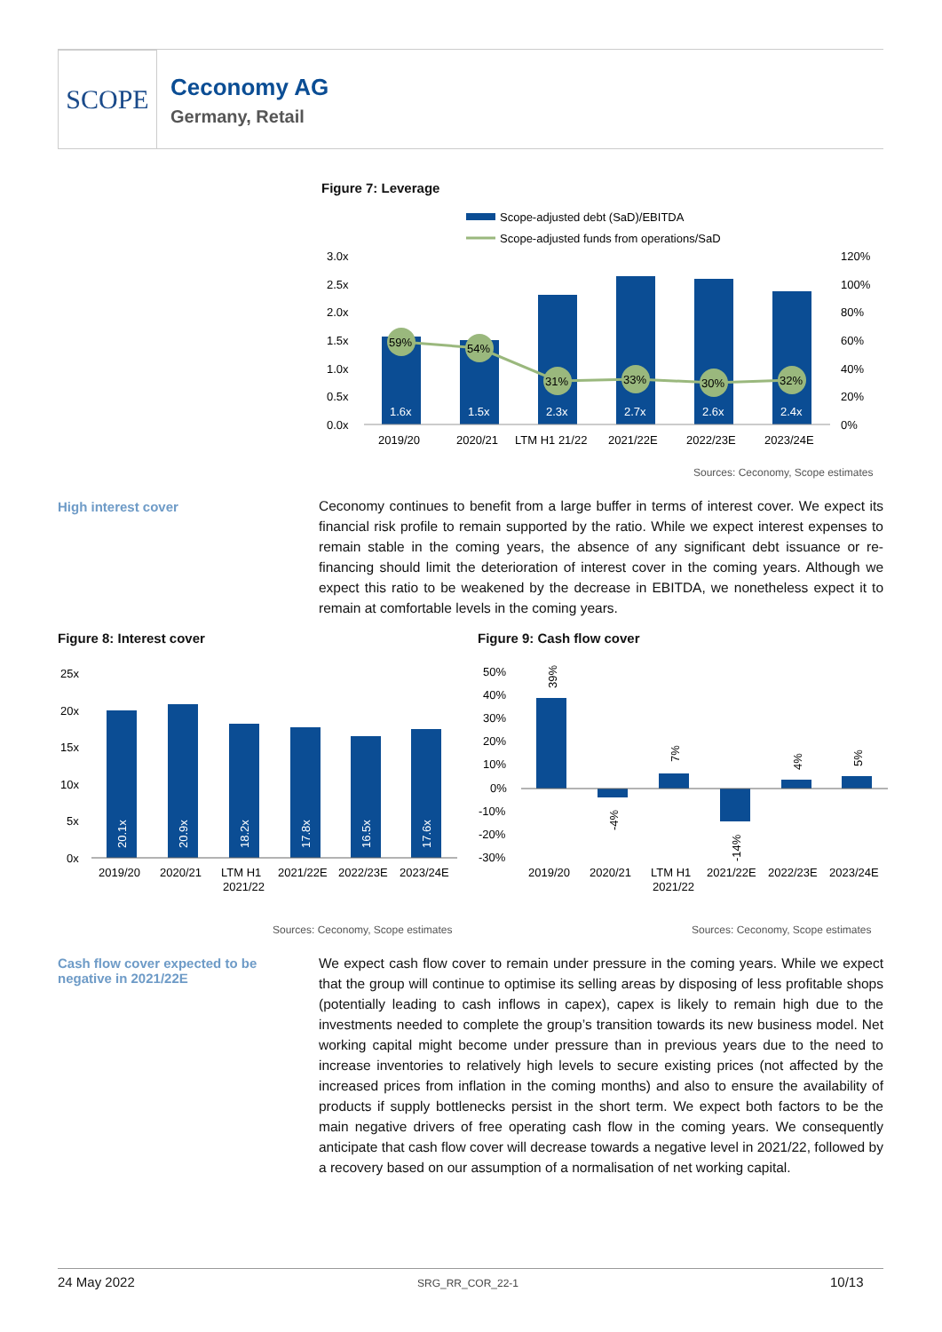SCOPE
Ceconomy AG
Germany, Retail
Figure 7: Leverage
Scope-adjusted debt (SaD)/EBITDA
Scope-adjusted funds from operations/SaD
59%
54%
31%
33%
30%
32%
1.6x
1.5x
2.3x
2.7x
2.6x
2.4x
3.0x
2.5x
2.0x
1.5x
1.0x
0.5x
0.0x
120%
100%
80%
60%
40%
20%
0%
2019/20
2020/21
LTM H1 21/22
2021/22E
2022/23E
2023/24E
Sources: Ceconomy, Scope estimates
High interest cover
Ceconomy continues to benefit from a large buffer in terms of interest cover. We expect its financial risk profile to remain supported by the ratio. While we expect interest expenses to remain stable in the coming years, the absence of any significant debt issuance or re-financing should limit the deterioration of interest cover in the coming years. Although we expect this ratio to be weakened by the decrease in EBITDA, we nonetheless expect it to remain at comfortable levels in the coming years.
Figure 8: Interest cover Figure 9: Cash flow cover
20.1x
20.9x
18.2x
17.8x
16.5x
17.6x
25x
20x
15x
10x
5x
0x
2019/20
2020/21
LTM H1
2021/22
2021/22E
2022/23E
2023/24E
39%
-4%
7%
-14%
4%
5%
50%
40%
30%
20%
10%
0%
-10%
-20%
-30%
2019/20
2020/21
LTM H1
2021/22
2021/22E
2022/23E
2023/24E
Sources: Ceconomy, Scope estimates
Sources: Ceconomy, Scope estimates
Cash flow cover expected to be negative in 2021/22E
We expect cash flow cover to remain under pressure in the coming years. While we expect that the group will continue to optimise its selling areas by disposing of less profitable shops (potentially leading to cash inflows in capex), capex is likely to remain high due to the investments needed to complete the group’s transition towards its new business model. Net working capital might become under pressure than in previous years due to the need to increase inventories to relatively high levels to secure existing prices (not affected by the increased prices from inflation in the coming months) and also to ensure the availability of products if supply bottlenecks persist in the short term. We expect both factors to be the main negative drivers of free operating cash flow in the coming years. We consequently anticipate that cash flow cover will decrease towards a negative level in 2021/22, followed by a recovery based on our assumption of a normalisation of net working capital.
24 May 2022 SRG_RR_COR_22-1 10/13